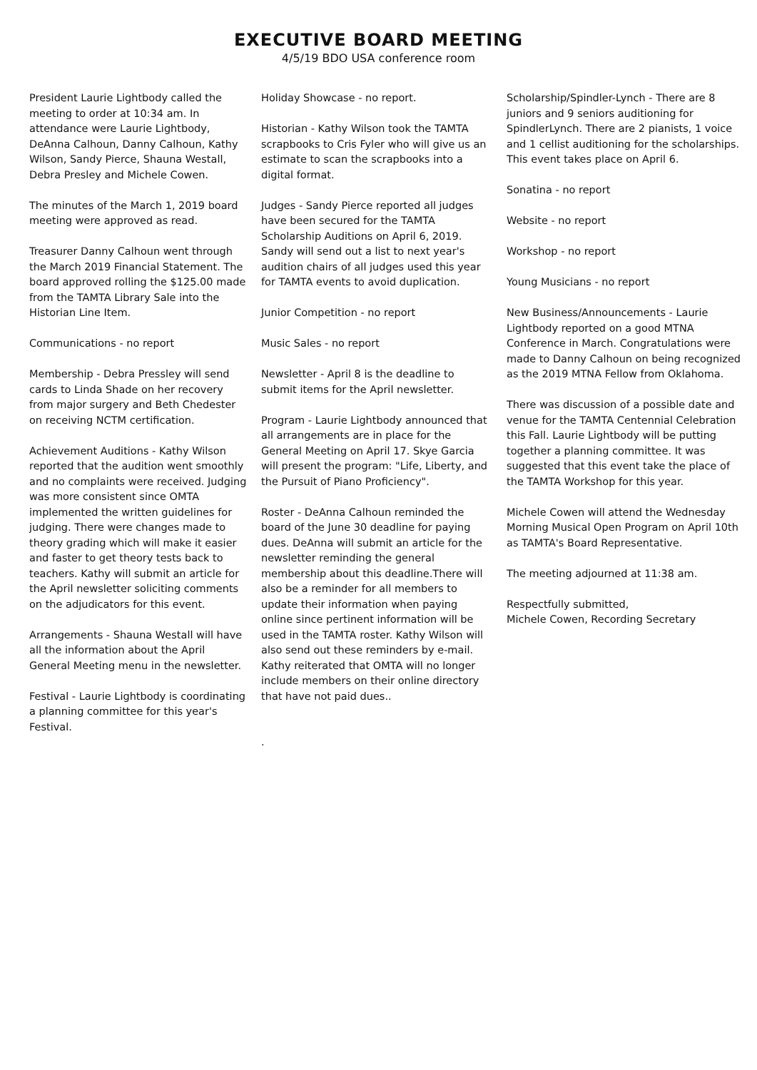EXECUTIVE BOARD MEETING
4/5/19 BDO USA conference room
President Laurie Lightbody called the meeting to order at 10:34 am. In attendance were Laurie Lightbody, DeAnna Calhoun, Danny Calhoun, Kathy Wilson, Sandy Pierce, Shauna Westall, Debra Presley and Michele Cowen.
The minutes of the March 1, 2019 board meeting were approved as read.
Treasurer Danny Calhoun went through the March 2019 Financial Statement. The board approved rolling the $125.00 made from the TAMTA Library Sale into the Historian Line Item.
Communications - no report
Membership - Debra Pressley will send cards to Linda Shade on her recovery from major surgery and Beth Chedester on receiving NCTM certification.
Achievement Auditions - Kathy Wilson reported that the audition went smoothly and no complaints were received. Judging was more consistent since OMTA implemented the written guidelines for judging. There were changes made to theory grading which will make it easier and faster to get theory tests back to teachers. Kathy will submit an article for the April newsletter soliciting comments on the adjudicators for this event.
Arrangements - Shauna Westall will have all the information about the April General Meeting menu in the newsletter.
Festival - Laurie Lightbody is coordinating a planning committee for this year's Festival.
Holiday Showcase - no report.
Historian - Kathy Wilson took the TAMTA scrapbooks to Cris Fyler who will give us an estimate to scan the scrapbooks into a digital format.
Judges - Sandy Pierce reported all judges have been secured for the TAMTA Scholarship Auditions on April 6, 2019. Sandy will send out a list to next year's audition chairs of all judges used this year for TAMTA events to avoid duplication.
Junior Competition - no report
Music Sales - no report
Newsletter - April 8 is the deadline to submit items for the April newsletter.
Program - Laurie Lightbody announced that all arrangements are in place for the General Meeting on April 17. Skye Garcia will present the program: "Life, Liberty, and the Pursuit of Piano Proficiency".
Roster - DeAnna Calhoun reminded the board of the June 30 deadline for paying dues. DeAnna will submit an article for the newsletter reminding the general membership about this deadline.There will also be a reminder for all members to update their information when paying online since pertinent information will be used in the TAMTA roster. Kathy Wilson will also send out these reminders by e-mail. Kathy reiterated that OMTA will no longer include members on their online directory that have not paid dues..
.
Scholarship/Spindler-Lynch - There are 8 juniors and 9 seniors auditioning for SpindlerLynch. There are 2 pianists, 1 voice and 1 cellist auditioning for the scholarships. This event takes place on April 6.
Sonatina - no report
Website - no report
Workshop - no report
Young Musicians - no report
New Business/Announcements - Laurie Lightbody reported on a good MTNA Conference in March. Congratulations were made to Danny Calhoun on being recognized as the 2019 MTNA Fellow from Oklahoma.
There was discussion of a possible date and venue for the TAMTA Centennial Celebration this Fall. Laurie Lightbody will be putting together a planning committee. It was suggested that this event take the place of the TAMTA Workshop for this year.
Michele Cowen will attend the Wednesday Morning Musical Open Program on April 10th as TAMTA's Board Representative.
The meeting adjourned at 11:38 am.
Respectfully submitted,
Michele Cowen, Recording Secretary